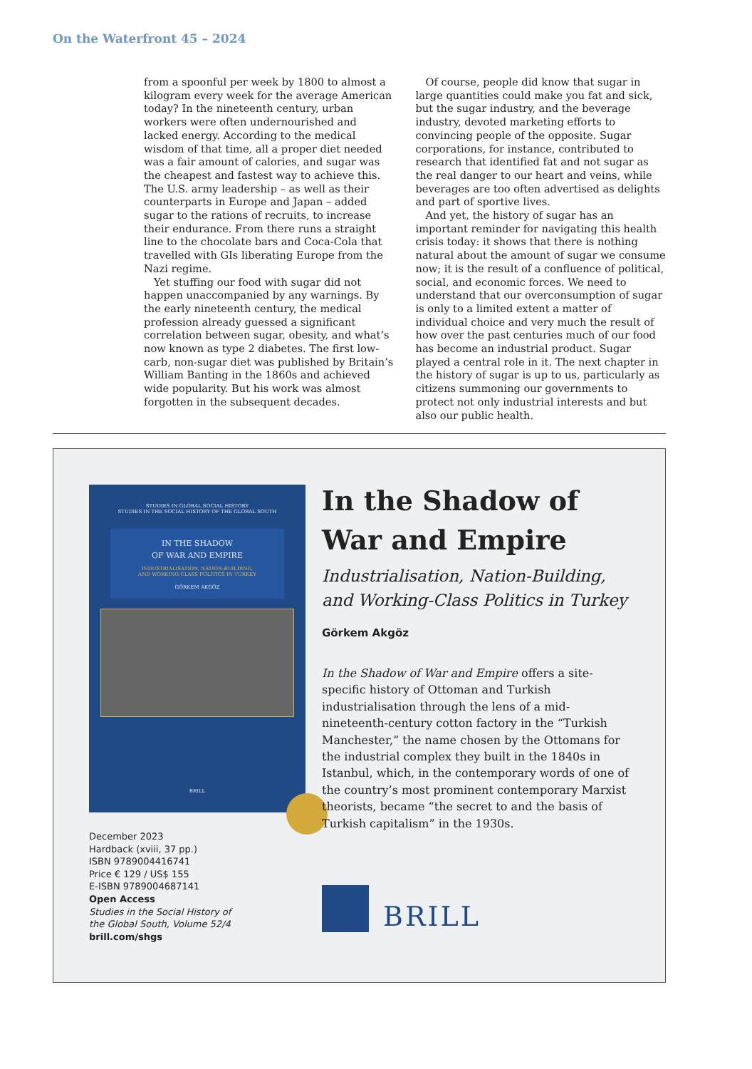On the Waterfront 45 – 2024
from a spoonful per week by 1800 to almost a kilogram every week for the average American today? In the nineteenth century, urban workers were often undernourished and lacked energy. According to the medical wisdom of that time, all a proper diet needed was a fair amount of calories, and sugar was the cheapest and fastest way to achieve this. The U.S. army leadership – as well as their counterparts in Europe and Japan – added sugar to the rations of recruits, to increase their endurance. From there runs a straight line to the chocolate bars and Coca-Cola that travelled with GIs liberating Europe from the Nazi regime.
Yet stuffing our food with sugar did not happen unaccompanied by any warnings. By the early nineteenth century, the medical profession already guessed a significant correlation between sugar, obesity, and what’s now known as type 2 diabetes. The first low-carb, non-sugar diet was published by Britain’s William Banting in the 1860s and achieved wide popularity. But his work was almost forgotten in the subsequent decades.
Of course, people did know that sugar in large quantities could make you fat and sick, but the sugar industry, and the beverage industry, devoted marketing efforts to convincing people of the opposite. Sugar corporations, for instance, contributed to research that identified fat and not sugar as the real danger to our heart and veins, while beverages are too often advertised as delights and part of sportive lives.
And yet, the history of sugar has an important reminder for navigating this health crisis today: it shows that there is nothing natural about the amount of sugar we consume now; it is the result of a confluence of political, social, and economic forces. We need to understand that our overconsumption of sugar is only to a limited extent a matter of individual choice and very much the result of how over the past centuries much of our food has become an industrial product. Sugar played a central role in it. The next chapter in the history of sugar is up to us, particularly as citizens summoning our governments to protect not only industrial interests and but also our public health.
STUDIES IN GLOBAL SOCIAL HISTORY
STUDIES IN THE SOCIAL HISTORY OF THE GLOBAL SOUTH
IN THE SHADOW
OF WAR AND EMPIRE
INDUSTRIALISATION, NATION-BUILDING,
AND WORKING-CLASS POLITICS IN TURKEY
GÖRKEM AKGÖZ
BRILL
December 2023
Hardback (xviii, 37 pp.)
ISBN 9789004416741
Price € 129 / US$ 155
E-ISBN 9789004687141
Open Access
Studies in the Social History of
the Global South, Volume 52/4
brill.com/shgs
In the Shadow of
War and Empire
Industrialisation, Nation-Building, and Working-Class Politics in Turkey
Görkem Akgöz
In the Shadow of War and Empire offers a site-specific history of Ottoman and Turkish industrialisation through the lens of a mid-nineteenth-century cotton factory in the “Turkish Manchester,” the name chosen by the Ottomans for the industrial complex they built in the 1840s in Istanbul, which, in the contemporary words of one of the country’s most prominent contemporary Marxist theorists, became “the secret to and the basis of Turkish capitalism” in the 1930s.
BRILL